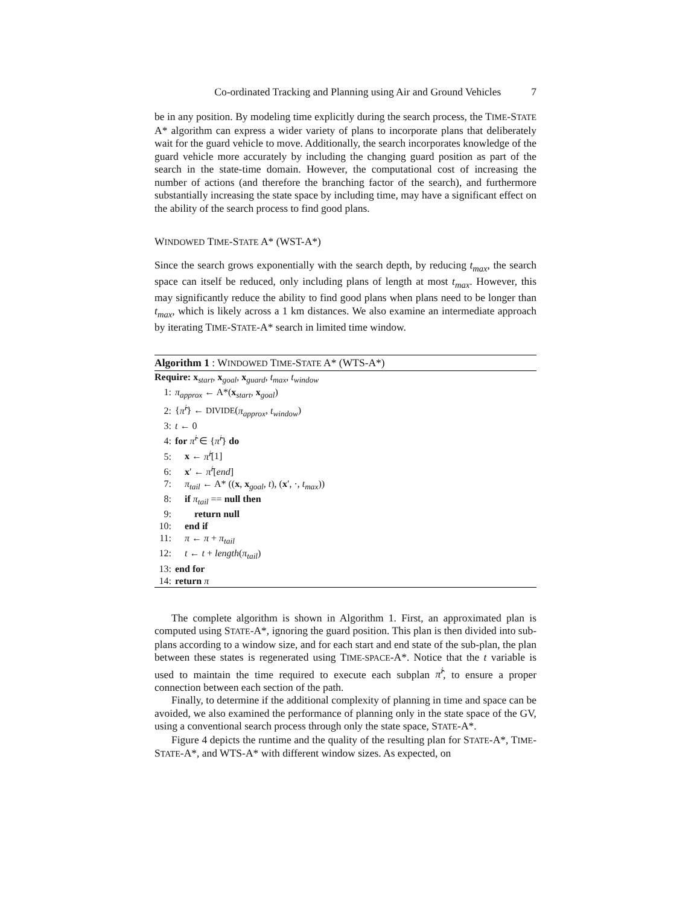Co-ordinated Tracking and Planning using Air and Ground Vehicles 7
be in any position. By modeling time explicitly during the search process, the TIME-STATE A* algorithm can express a wider variety of plans to incorporate plans that deliberately wait for the guard vehicle to move. Additionally, the search incorporates knowledge of the guard vehicle more accurately by including the changing guard position as part of the search in the state-time domain. However, the computational cost of increasing the number of actions (and therefore the branching factor of the search), and furthermore substantially increasing the state space by including time, may have a significant effect on the ability of the search process to find good plans.
WINDOWED TIME-STATE A* (WST-A*)
Since the search grows exponentially with the search depth, by reducing t<sub>max</sub>, the search space can itself be reduced, only including plans of length at most t<sub>max</sub>. However, this may significantly reduce the ability to find good plans when plans need to be longer than t<sub>max</sub>, which is likely across a 1 km distances. We also examine an intermediate approach by iterating TIME-STATE-A* search in limited time window.
Algorithm 1 : WINDOWED TIME-STATE A* (WTS-A*)
Require: x<sub>start</sub>, x<sub>goal</sub>, x<sub>guard</sub>, t<sub>max</sub>, t<sub>window</sub>
1: π<sub>approx</sub> ← A*(x<sub>start</sub>, x<sub>goal</sub>)
2: {π̂<sup>i</sup>} ← DIVIDE(π<sub>approx</sub>, t<sub>window</sub>)
3: t ← 0
4: for π̂<sup>i</sup> ∈ {π̂<sup>i</sup>} do
5: x ← π̂<sup>i</sup>[1]
6: x′ ← π̂<sup>i</sup>[end]
7: π<sub>tail</sub> ← A* ((x, x<sub>goal</sub>, t), (x′, ·, t<sub>max</sub>))
8: if π<sub>tail</sub> == null then
9:  return null
10: end if
11: π ← π + π<sub>tail</sub>
12: t ← t + length(π<sub>tail</sub>)
13: end for
14: return π
The complete algorithm is shown in Algorithm 1. First, an approximated plan is computed using STATE-A*, ignoring the guard position. This plan is then divided into sub-plans according to a window size, and for each start and end state of the sub-plan, the plan between these states is regenerated using TIME-SPACE-A*. Notice that the t variable is used to maintain the time required to execute each subplan π̂<sup>i</sup>, to ensure a proper connection between each section of the path.
Finally, to determine if the additional complexity of planning in time and space can be avoided, we also examined the performance of planning only in the state space of the GV, using a conventional search process through only the state space, STATE-A*.
Figure 4 depicts the runtime and the quality of the resulting plan for STATE-A*, TIME-STATE-A*, and WTS-A* with different window sizes. As expected, on